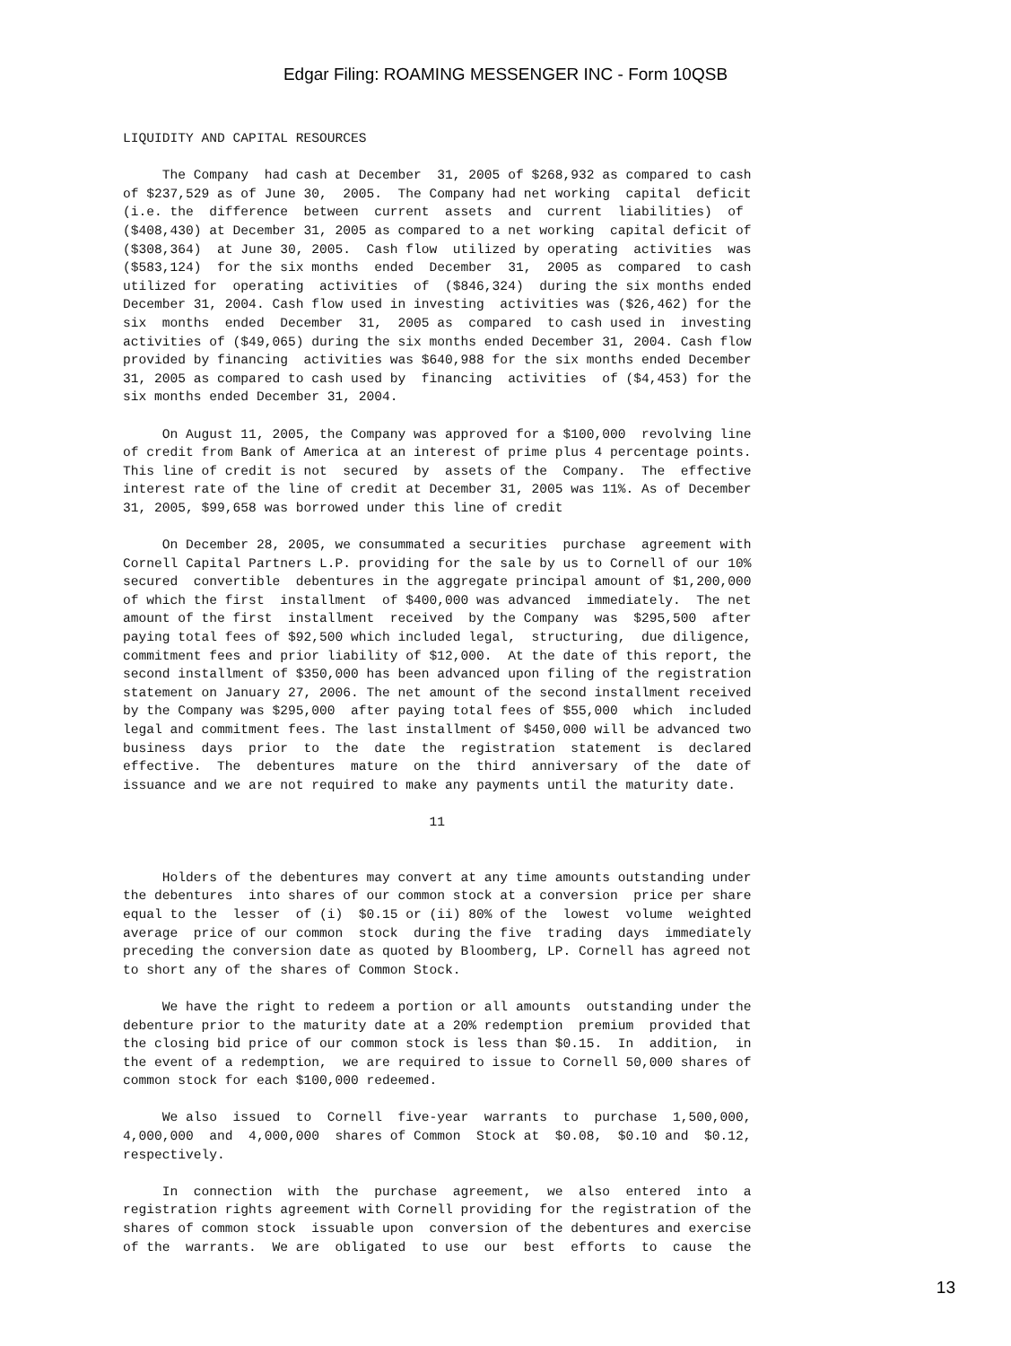Edgar Filing: ROAMING MESSENGER INC - Form 10QSB
LIQUIDITY AND CAPITAL RESOURCES

     The Company  had cash at December  31, 2005 of $268,932 as compared to cash
of $237,529 as of June 30,  2005.  The Company had net working  capital  deficit
(i.e. the  difference  between  current  assets  and  current  liabilities)  of
($408,430) at December 31, 2005 as compared to a net working  capital deficit of
($308,364)  at June 30, 2005.  Cash flow  utilized by operating  activities  was
($583,124)  for the six months  ended  December  31,  2005 as  compared  to cash
utilized for  operating  activities  of  ($846,324)  during the six months ended
December 31, 2004. Cash flow used in investing  activities was ($26,462) for the
six  months  ended  December  31,  2005 as  compared  to cash used in  investing
activities of ($49,065) during the six months ended December 31, 2004. Cash flow
provided by financing  activities was $640,988 for the six months ended December
31, 2005 as compared to cash used by  financing  activities  of ($4,453) for the
six months ended December 31, 2004.

     On August 11, 2005, the Company was approved for a $100,000  revolving line
of credit from Bank of America at an interest of prime plus 4 percentage points.
This line of credit is not  secured  by  assets of the  Company.  The  effective
interest rate of the line of credit at December 31, 2005 was 11%. As of December
31, 2005, $99,658 was borrowed under this line of credit

     On December 28, 2005, we consummated a securities  purchase  agreement with
Cornell Capital Partners L.P. providing for the sale by us to Cornell of our 10%
secured  convertible  debentures in the aggregate principal amount of $1,200,000
of which the first  installment  of $400,000 was advanced  immediately.  The net
amount of the first  installment  received  by the Company  was  $295,500  after
paying total fees of $92,500 which included legal,  structuring,  due diligence,
commitment fees and prior liability of $12,000.  At the date of this report, the
second installment of $350,000 has been advanced upon filing of the registration
statement on January 27, 2006. The net amount of the second installment received
by the Company was $295,000  after paying total fees of $55,000  which  included
legal and commitment fees. The last installment of $450,000 will be advanced two
business  days  prior  to  the  date  the  registration  statement  is  declared
effective.  The  debentures  mature  on the  third  anniversary  of the  date of
issuance and we are not required to make any payments until the maturity date.

                                       11


     Holders of the debentures may convert at any time amounts outstanding under
the debentures  into shares of our common stock at a conversion  price per share
equal to the  lesser  of (i)  $0.15 or (ii) 80% of the  lowest  volume  weighted
average  price of our common  stock  during the five  trading  days  immediately
preceding the conversion date as quoted by Bloomberg, LP. Cornell has agreed not
to short any of the shares of Common Stock.

     We have the right to redeem a portion or all amounts  outstanding under the
debenture prior to the maturity date at a 20% redemption  premium  provided that
the closing bid price of our common stock is less than $0.15.  In  addition,  in
the event of a redemption,  we are required to issue to Cornell 50,000 shares of
common stock for each $100,000 redeemed.

     We also  issued  to  Cornell  five-year  warrants  to  purchase  1,500,000,
4,000,000  and  4,000,000  shares of Common  Stock at  $0.08,  $0.10 and  $0.12,
respectively.

     In  connection  with  the  purchase  agreement,  we  also  entered  into  a
registration rights agreement with Cornell providing for the registration of the
shares of common stock  issuable upon  conversion of the debentures and exercise
of the  warrants.  We are  obligated  to use  our  best  efforts  to  cause  the
13